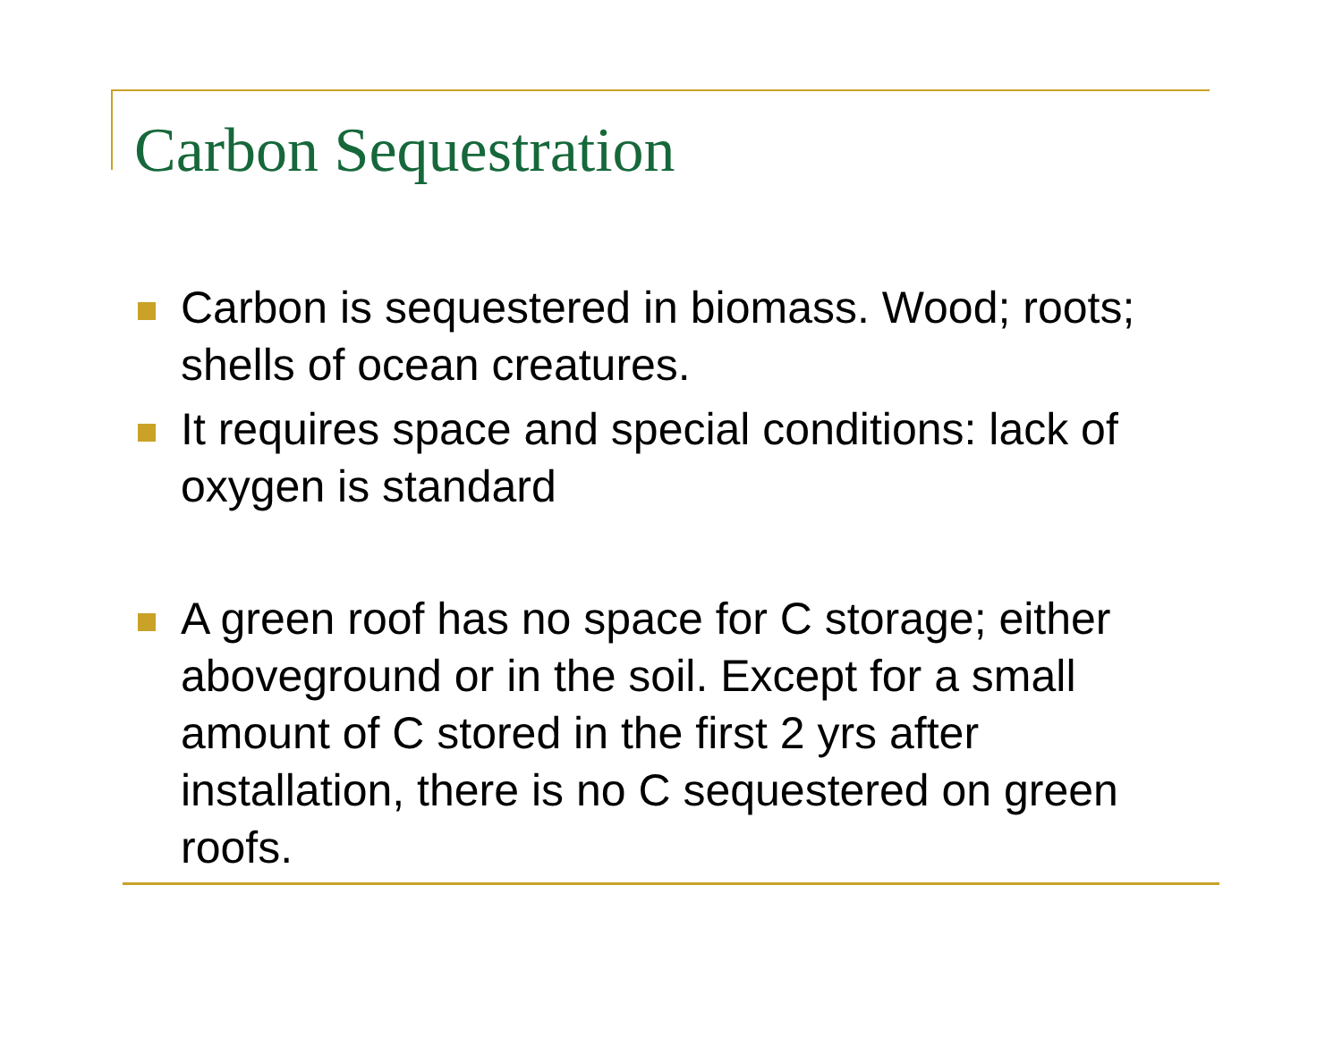Carbon Sequestration
Carbon is sequestered in biomass. Wood; roots; shells of ocean creatures.
It requires space and special conditions: lack of oxygen is standard
A green roof has no space for C storage; either aboveground or in the soil. Except for a small amount of C stored in the first 2 yrs after installation, there is no C sequestered on green roofs.